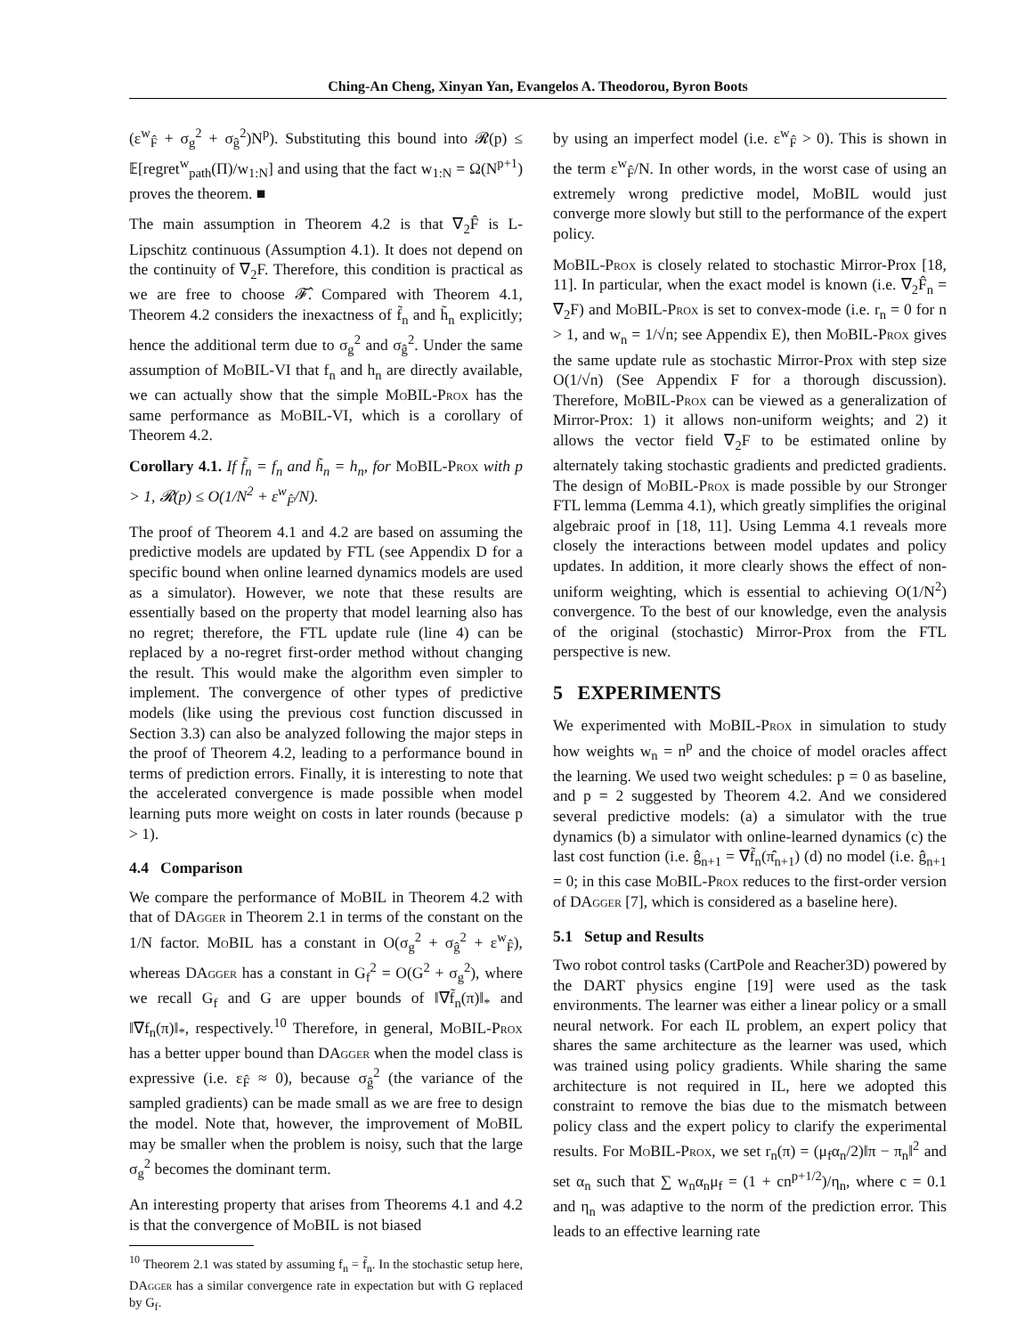Ching-An Cheng, Xinyan Yan, Evangelos A. Theodorou, Byron Boots
(ε<sup>w</sup><sub>F̂</sub> + σ<sub>g</sub><sup>2</sup> + σ<sub>ĝ</sub><sup>2</sup>)N<sup>p</sup>). Substituting this bound into 𝓡(p) ≤ 𝔼[regret<sup>w</sup><sub>path</sub>(Π)/w<sub>1:N</sub>] and using that the fact w<sub>1:N</sub> = Ω(N<sup>p+1</sup>) proves the theorem. ■
The main assumption in Theorem 4.2 is that ∇<sub>2</sub>F̂ is L-Lipschitz continuous (Assumption 4.1). It does not depend on the continuity of ∇<sub>2</sub>F. Therefore, this condition is practical as we are free to choose 𝓕̂. Compared with Theorem 4.1, Theorem 4.2 considers the inexactness of f̃<sub>n</sub> and h̃<sub>n</sub> explicitly; hence the additional term due to σ<sub>g</sub><sup>2</sup> and σ<sub>ĝ</sub><sup>2</sup>. Under the same assumption of MoBIL-VI that f<sub>n</sub> and h<sub>n</sub> are directly available, we can actually show that the simple MoBIL-Prox has the same performance as MoBIL-VI, which is a corollary of Theorem 4.2.
Corollary 4.1. If f̃<sub>n</sub> = f<sub>n</sub> and h̃<sub>n</sub> = h<sub>n</sub>, for MoBIL-Prox with p > 1, 𝓡(p) ≤ O(1/N<sup>2</sup> + ε<sup>w</sup><sub>F̂</sub>/N).
The proof of Theorem 4.1 and 4.2 are based on assuming the predictive models are updated by FTL (see Appendix D for a specific bound when online learned dynamics models are used as a simulator). However, we note that these results are essentially based on the property that model learning also has no regret; therefore, the FTL update rule (line 4) can be replaced by a no-regret first-order method without changing the result. This would make the algorithm even simpler to implement. The convergence of other types of predictive models (like using the previous cost function discussed in Section 3.3) can also be analyzed following the major steps in the proof of Theorem 4.2, leading to a performance bound in terms of prediction errors. Finally, it is interesting to note that the accelerated convergence is made possible when model learning puts more weight on costs in later rounds (because p > 1).
4.4 Comparison
We compare the performance of MoBIL in Theorem 4.2 with that of DAgger in Theorem 2.1 in terms of the constant on the 1/N factor. MoBIL has a constant in O(σ<sub>g</sub><sup>2</sup> + σ<sub>ĝ</sub><sup>2</sup> + ε<sup>w</sup><sub>F̂</sub>), whereas DAgger has a constant in G<sub>f</sub><sup>2</sup> = O(G<sup>2</sup> + σ<sub>g</sub><sup>2</sup>), where we recall G<sub>f</sub> and G are upper bounds of ‖∇f̃<sub>n</sub>(π)‖<sub>*</sub> and ‖∇f<sub>n</sub>(π)‖<sub>*</sub>, respectively.<sup>10</sup> Therefore, in general, MoBIL-Prox has a better upper bound than DAgger when the model class is expressive (i.e. ε<sub>F̂</sub> ≈ 0), because σ<sub>ĝ</sub><sup>2</sup> (the variance of the sampled gradients) can be made small as we are free to design the model. Note that, however, the improvement of MoBIL may be smaller when the problem is noisy, such that the large σ<sub>g</sub><sup>2</sup> becomes the dominant term.
An interesting property that arises from Theorems 4.1 and 4.2 is that the convergence of MoBIL is not biased
<sup>10</sup> Theorem 2.1 was stated by assuming f<sub>n</sub> = f̃<sub>n</sub>. In the stochastic setup here, DAgger has a similar convergence rate in expectation but with G replaced by G<sub>f</sub>.
by using an imperfect model (i.e. ε<sup>w</sup><sub>F̂</sub> > 0). This is shown in the term ε<sup>w</sup><sub>F̂</sub>/N. In other words, in the worst case of using an extremely wrong predictive model, MoBIL would just converge more slowly but still to the performance of the expert policy.
MoBIL-Prox is closely related to stochastic Mirror-Prox [18, 11]. In particular, when the exact model is known (i.e. ∇<sub>2</sub>F̂<sub>n</sub> = ∇<sub>2</sub>F) and MoBIL-Prox is set to convex-mode (i.e. r<sub>n</sub> = 0 for n > 1, and w<sub>n</sub> = 1/√n; see Appendix E), then MoBIL-Prox gives the same update rule as stochastic Mirror-Prox with step size O(1/√n) (See Appendix F for a thorough discussion). Therefore, MoBIL-Prox can be viewed as a generalization of Mirror-Prox: 1) it allows non-uniform weights; and 2) it allows the vector field ∇<sub>2</sub>F to be estimated online by alternately taking stochastic gradients and predicted gradients. The design of MoBIL-Prox is made possible by our Stronger FTL lemma (Lemma 4.1), which greatly simplifies the original algebraic proof in [18, 11]. Using Lemma 4.1 reveals more closely the interactions between model updates and policy updates. In addition, it more clearly shows the effect of non-uniform weighting, which is essential to achieving O(1/N<sup>2</sup>) convergence. To the best of our knowledge, even the analysis of the original (stochastic) Mirror-Prox from the FTL perspective is new.
5 EXPERIMENTS
We experimented with MoBIL-Prox in simulation to study how weights w<sub>n</sub> = n<sup>p</sup> and the choice of model oracles affect the learning. We used two weight schedules: p = 0 as baseline, and p = 2 suggested by Theorem 4.2. And we considered several predictive models: (a) a simulator with the true dynamics (b) a simulator with online-learned dynamics (c) the last cost function (i.e. ĝ<sub>n+1</sub> = ∇f̃<sub>n</sub>(π̂<sub>n+1</sub>) (d) no model (i.e. ĝ<sub>n+1</sub> = 0; in this case MoBIL-Prox reduces to the first-order version of DAgger [7], which is considered as a baseline here).
5.1 Setup and Results
Two robot control tasks (CartPole and Reacher3D) powered by the DART physics engine [19] were used as the task environments. The learner was either a linear policy or a small neural network. For each IL problem, an expert policy that shares the same architecture as the learner was used, which was trained using policy gradients. While sharing the same architecture is not required in IL, here we adopted this constraint to remove the bias due to the mismatch between policy class and the expert policy to clarify the experimental results. For MoBIL-Prox, we set r<sub>n</sub>(π) = (μ<sub>f</sub>α<sub>n</sub>/2)‖π − π<sub>n</sub>‖<sup>2</sup> and set α<sub>n</sub> such that ∑ w<sub>n</sub>α<sub>n</sub>μ<sub>f</sub> = (1 + cn<sup>p+1/2</sup>)/η<sub>n</sub>, where c = 0.1 and η<sub>n</sub> was adaptive to the norm of the prediction error. This leads to an effective learning rate